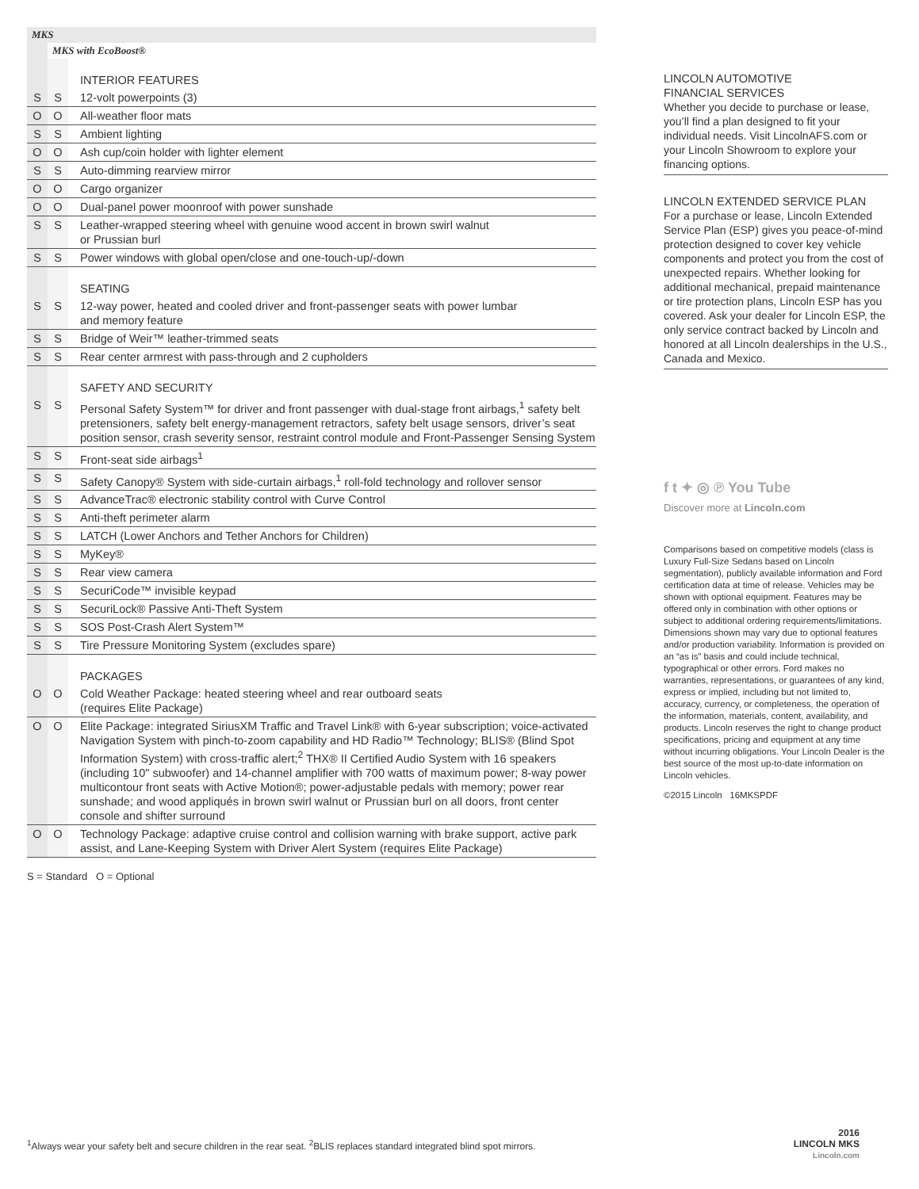MKS
MKS with EcoBoost®
| | | INTERIOR FEATURES |
| S | S | 12-volt powerpoints (3) |
| O | O | All-weather floor mats |
| S | S | Ambient lighting |
| O | O | Ash cup/coin holder with lighter element |
| S | S | Auto-dimming rearview mirror |
| O | O | Cargo organizer |
| O | O | Dual-panel power moonroof with power sunshade |
| S | S | Leather-wrapped steering wheel with genuine wood accent in brown swirl walnut or Prussian burl |
| S | S | Power windows with global open/close and one-touch-up/-down |
| | | SEATING |
| S | S | 12-way power, heated and cooled driver and front-passenger seats with power lumbar and memory feature |
| S | S | Bridge of Weir™ leather-trimmed seats |
| S | S | Rear center armrest with pass-through and 2 cupholders |
| | | SAFETY AND SECURITY |
| S | S | Personal Safety System™ for driver and front passenger with dual-stage front airbags,<sup>1</sup> safety belt pretensioners, safety belt energy-management retractors, safety belt usage sensors, driver’s seat position sensor, crash severity sensor, restraint control module and Front-Passenger Sensing System |
| S | S | Front-seat side airbags<sup>1</sup> |
| S | S | Safety Canopy® System with side-curtain airbags,<sup>1</sup> roll-fold technology and rollover sensor |
| S | S | AdvanceTrac® electronic stability control with Curve Control |
| S | S | Anti-theft perimeter alarm |
| S | S | LATCH (Lower Anchors and Tether Anchors for Children) |
| S | S | MyKey® |
| S | S | Rear view camera |
| S | S | SecuriCode™ invisible keypad |
| S | S | SecuriLock® Passive Anti-Theft System |
| S | S | SOS Post-Crash Alert System™ |
| S | S | Tire Pressure Monitoring System (excludes spare) |
| | | PACKAGES |
| O | O | Cold Weather Package: heated steering wheel and rear outboard seats (requires Elite Package) |
| O | O | Elite Package: integrated SiriusXM Traffic and Travel Link® with 6-year subscription; voice-activated Navigation System with pinch-to-zoom capability and HD Radio™ Technology; BLIS® (Blind Spot Information System) with cross-traffic alert;<sup>2</sup> THX® II Certified Audio System with 16 speakers (including 10" subwoofer) and 14-channel amplifier with 700 watts of maximum power; 8-way power multicontour front seats with Active Motion®; power-adjustable pedals with memory; power rear sunshade; and wood appliqués in brown swirl walnut or Prussian burl on all doors, front center console and shifter surround |
| O | O | Technology Package: adaptive cruise control and collision warning with brake support, active park assist, and Lane-Keeping System with Driver Alert System (requires Elite Package) |
S = Standard O = Optional
LINCOLN AUTOMOTIVE
FINANCIAL SERVICES
Whether you decide to purchase or lease, you’ll find a plan designed to fit your individual needs. Visit LincolnAFS.com or your Lincoln Showroom to explore your financing options.
LINCOLN EXTENDED SERVICE PLAN
For a purchase or lease, Lincoln Extended Service Plan (ESP) gives you peace-of-mind protection designed to cover key vehicle components and protect you from the cost of unexpected repairs. Whether looking for additional mechanical, prepaid maintenance or tire protection plans, Lincoln ESP has you covered. Ask your dealer for Lincoln ESP, the only service contract backed by Lincoln and honored at all Lincoln dealerships in the U.S., Canada and Mexico.
f t ✦ ◎ ℗ You Tube
Discover more at Lincoln.com
Comparisons based on competitive models (class is Luxury Full-Size Sedans based on Lincoln segmentation), publicly available information and Ford certification data at time of release. Vehicles may be shown with optional equipment. Features may be offered only in combination with other options or subject to additional ordering requirements/limitations. Dimensions shown may vary due to optional features and/or production variability. Information is provided on an “as is” basis and could include technical, typographical or other errors. Ford makes no warranties, representations, or guarantees of any kind, express or implied, including but not limited to, accuracy, currency, or completeness, the operation of the information, materials, content, availability, and products. Lincoln reserves the right to change product specifications, pricing and equipment at any time without incurring obligations. Your Lincoln Dealer is the best source of the most up-to-date information on Lincoln vehicles.
©2015 Lincoln 16MKSPDF
<sup>1</sup> Always wear your safety belt and secure children in the rear seat. <sup>2</sup>BLIS replaces standard integrated blind spot mirrors.
2016
LINCOLN MKS
Lincoln.com